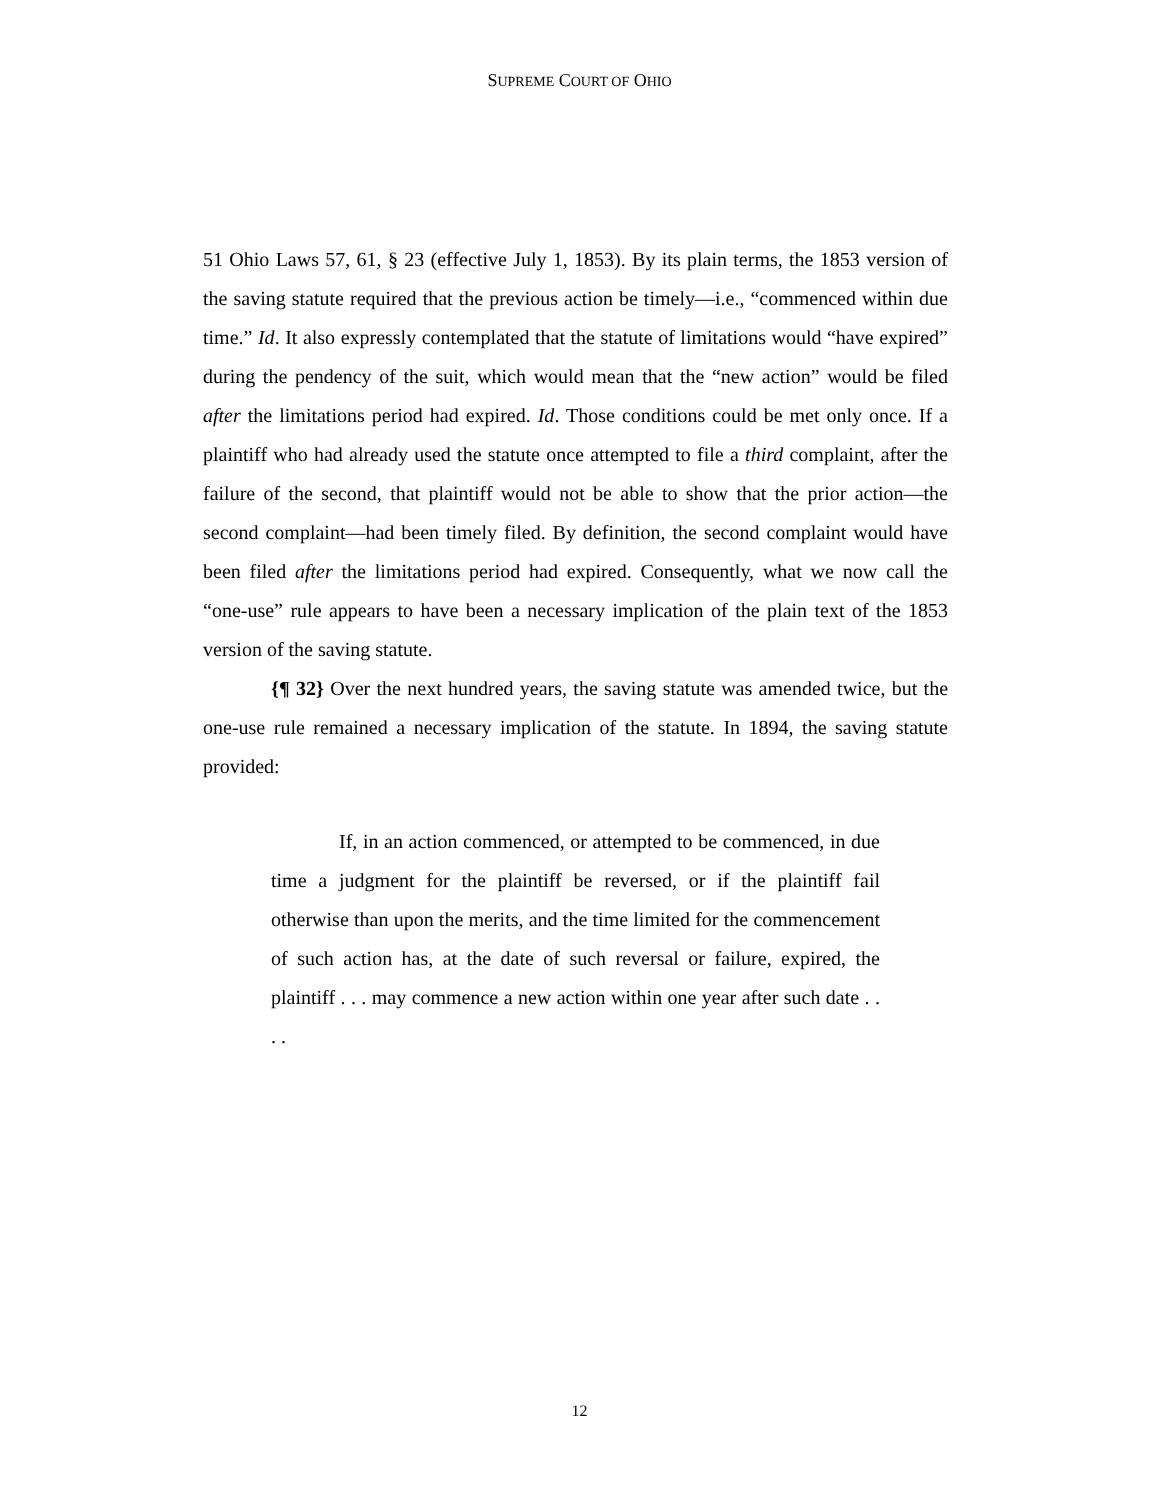SUPREME COURT OF OHIO
51 Ohio Laws 57, 61, § 23 (effective July 1, 1853). By its plain terms, the 1853 version of the saving statute required that the previous action be timely—i.e., “commenced within due time.” Id. It also expressly contemplated that the statute of limitations would “have expired” during the pendency of the suit, which would mean that the “new action” would be filed after the limitations period had expired. Id. Those conditions could be met only once. If a plaintiff who had already used the statute once attempted to file a third complaint, after the failure of the second, that plaintiff would not be able to show that the prior action—the second complaint—had been timely filed. By definition, the second complaint would have been filed after the limitations period had expired. Consequently, what we now call the “one-use” rule appears to have been a necessary implication of the plain text of the 1853 version of the saving statute.
{¶ 32} Over the next hundred years, the saving statute was amended twice, but the one-use rule remained a necessary implication of the statute. In 1894, the saving statute provided:
If, in an action commenced, or attempted to be commenced, in due time a judgment for the plaintiff be reversed, or if the plaintiff fail otherwise than upon the merits, and the time limited for the commencement of such action has, at the date of such reversal or failure, expired, the plaintiff . . . may commence a new action within one year after such date . . . .
12